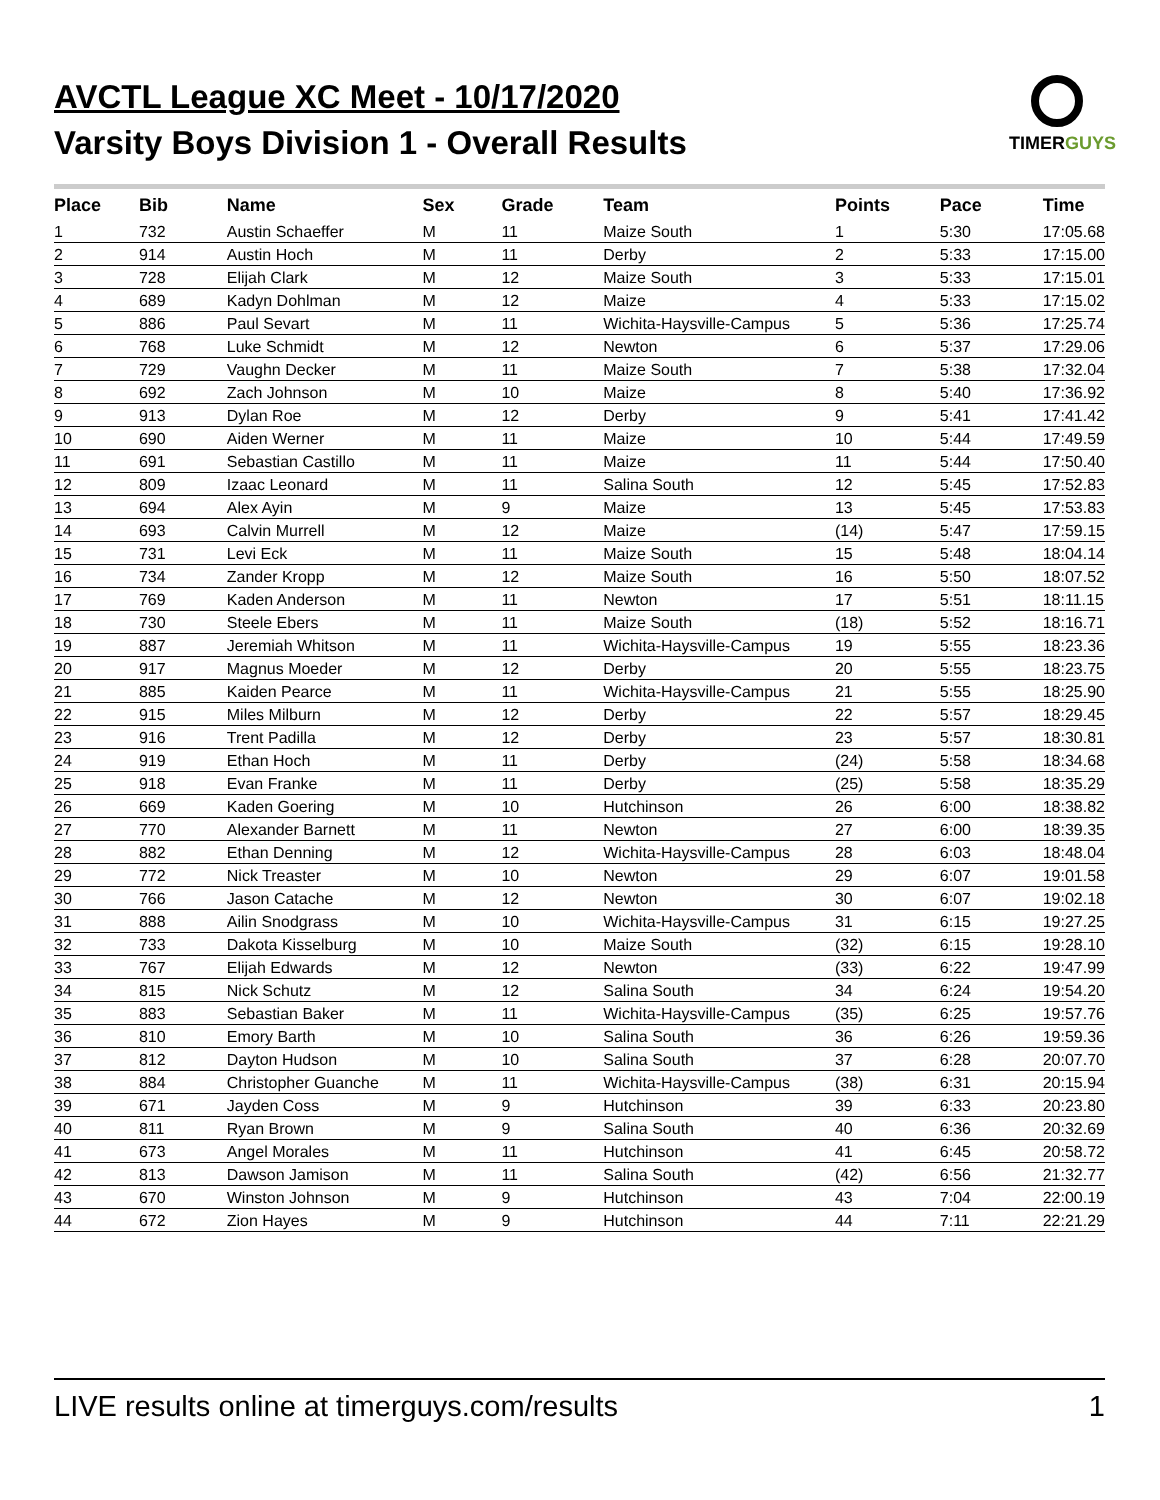AVCTL League XC Meet - 10/17/2020
Varsity Boys Division 1 - Overall Results
TIMERGUYS
| Place | Bib | Name | Sex | Grade | Team | Points | Pace | Time |
| --- | --- | --- | --- | --- | --- | --- | --- | --- |
| 1 | 732 | Austin Schaeffer | M | 11 | Maize South | 1 | 5:30 | 17:05.68 |
| 2 | 914 | Austin Hoch | M | 11 | Derby | 2 | 5:33 | 17:15.00 |
| 3 | 728 | Elijah Clark | M | 12 | Maize South | 3 | 5:33 | 17:15.01 |
| 4 | 689 | Kadyn Dohlman | M | 12 | Maize | 4 | 5:33 | 17:15.02 |
| 5 | 886 | Paul Sevart | M | 11 | Wichita-Haysville-Campus | 5 | 5:36 | 17:25.74 |
| 6 | 768 | Luke Schmidt | M | 12 | Newton | 6 | 5:37 | 17:29.06 |
| 7 | 729 | Vaughn Decker | M | 11 | Maize South | 7 | 5:38 | 17:32.04 |
| 8 | 692 | Zach Johnson | M | 10 | Maize | 8 | 5:40 | 17:36.92 |
| 9 | 913 | Dylan Roe | M | 12 | Derby | 9 | 5:41 | 17:41.42 |
| 10 | 690 | Aiden Werner | M | 11 | Maize | 10 | 5:44 | 17:49.59 |
| 11 | 691 | Sebastian Castillo | M | 11 | Maize | 11 | 5:44 | 17:50.40 |
| 12 | 809 | Izaac Leonard | M | 11 | Salina South | 12 | 5:45 | 17:52.83 |
| 13 | 694 | Alex Ayin | M | 9 | Maize | 13 | 5:45 | 17:53.83 |
| 14 | 693 | Calvin Murrell | M | 12 | Maize | (14) | 5:47 | 17:59.15 |
| 15 | 731 | Levi Eck | M | 11 | Maize South | 15 | 5:48 | 18:04.14 |
| 16 | 734 | Zander Kropp | M | 12 | Maize South | 16 | 5:50 | 18:07.52 |
| 17 | 769 | Kaden Anderson | M | 11 | Newton | 17 | 5:51 | 18:11.15 |
| 18 | 730 | Steele Ebers | M | 11 | Maize South | (18) | 5:52 | 18:16.71 |
| 19 | 887 | Jeremiah Whitson | M | 11 | Wichita-Haysville-Campus | 19 | 5:55 | 18:23.36 |
| 20 | 917 | Magnus Moeder | M | 12 | Derby | 20 | 5:55 | 18:23.75 |
| 21 | 885 | Kaiden Pearce | M | 11 | Wichita-Haysville-Campus | 21 | 5:55 | 18:25.90 |
| 22 | 915 | Miles Milburn | M | 12 | Derby | 22 | 5:57 | 18:29.45 |
| 23 | 916 | Trent Padilla | M | 12 | Derby | 23 | 5:57 | 18:30.81 |
| 24 | 919 | Ethan Hoch | M | 11 | Derby | (24) | 5:58 | 18:34.68 |
| 25 | 918 | Evan Franke | M | 11 | Derby | (25) | 5:58 | 18:35.29 |
| 26 | 669 | Kaden Goering | M | 10 | Hutchinson | 26 | 6:00 | 18:38.82 |
| 27 | 770 | Alexander Barnett | M | 11 | Newton | 27 | 6:00 | 18:39.35 |
| 28 | 882 | Ethan Denning | M | 12 | Wichita-Haysville-Campus | 28 | 6:03 | 18:48.04 |
| 29 | 772 | Nick Treaster | M | 10 | Newton | 29 | 6:07 | 19:01.58 |
| 30 | 766 | Jason Catache | M | 12 | Newton | 30 | 6:07 | 19:02.18 |
| 31 | 888 | Ailin Snodgrass | M | 10 | Wichita-Haysville-Campus | 31 | 6:15 | 19:27.25 |
| 32 | 733 | Dakota Kisselburg | M | 10 | Maize South | (32) | 6:15 | 19:28.10 |
| 33 | 767 | Elijah Edwards | M | 12 | Newton | (33) | 6:22 | 19:47.99 |
| 34 | 815 | Nick Schutz | M | 12 | Salina South | 34 | 6:24 | 19:54.20 |
| 35 | 883 | Sebastian Baker | M | 11 | Wichita-Haysville-Campus | (35) | 6:25 | 19:57.76 |
| 36 | 810 | Emory Barth | M | 10 | Salina South | 36 | 6:26 | 19:59.36 |
| 37 | 812 | Dayton Hudson | M | 10 | Salina South | 37 | 6:28 | 20:07.70 |
| 38 | 884 | Christopher Guanche | M | 11 | Wichita-Haysville-Campus | (38) | 6:31 | 20:15.94 |
| 39 | 671 | Jayden Coss | M | 9 | Hutchinson | 39 | 6:33 | 20:23.80 |
| 40 | 811 | Ryan Brown | M | 9 | Salina South | 40 | 6:36 | 20:32.69 |
| 41 | 673 | Angel Morales | M | 11 | Hutchinson | 41 | 6:45 | 20:58.72 |
| 42 | 813 | Dawson Jamison | M | 11 | Salina South | (42) | 6:56 | 21:32.77 |
| 43 | 670 | Winston Johnson | M | 9 | Hutchinson | 43 | 7:04 | 22:00.19 |
| 44 | 672 | Zion Hayes | M | 9 | Hutchinson | 44 | 7:11 | 22:21.29 |
LIVE results online at timerguys.com/results 1